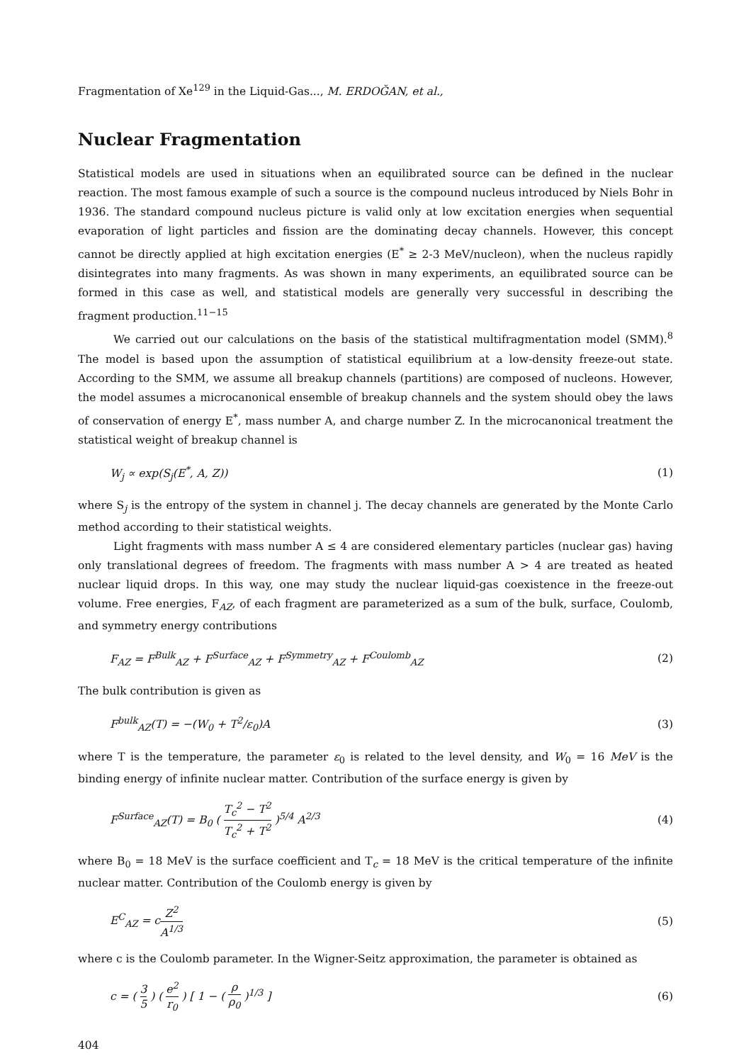Fragmentation of Xe<sup>129</sup> in the Liquid-Gas..., M. ERDOĞAN, et al.,
Nuclear Fragmentation
Statistical models are used in situations when an equilibrated source can be defined in the nuclear reaction. The most famous example of such a source is the compound nucleus introduced by Niels Bohr in 1936. The standard compound nucleus picture is valid only at low excitation energies when sequential evaporation of light particles and fission are the dominating decay channels. However, this concept cannot be directly applied at high excitation energies (E<sup>*</sup> ≥ 2-3 MeV/nucleon), when the nucleus rapidly disintegrates into many fragments. As was shown in many experiments, an equilibrated source can be formed in this case as well, and statistical models are generally very successful in describing the fragment production.<sup>11−15</sup>
We carried out our calculations on the basis of the statistical multifragmentation model (SMM).<sup>8</sup> The model is based upon the assumption of statistical equilibrium at a low-density freeze-out state. According to the SMM, we assume all breakup channels (partitions) are composed of nucleons. However, the model assumes a microcanonical ensemble of breakup channels and the system should obey the laws of conservation of energy E<sup>*</sup>, mass number A, and charge number Z. In the microcanonical treatment the statistical weight of breakup channel is
W<sub>j</sub> ∝ exp(S<sub>j</sub>(E<sup>*</sup>, A, Z)) (1)
where S<sub>j</sub> is the entropy of the system in channel j. The decay channels are generated by the Monte Carlo method according to their statistical weights.
Light fragments with mass number A ≤ 4 are considered elementary particles (nuclear gas) having only translational degrees of freedom. The fragments with mass number A > 4 are treated as heated nuclear liquid drops. In this way, one may study the nuclear liquid-gas coexistence in the freeze-out volume. Free energies, F<sub>AZ</sub>, of each fragment are parameterized as a sum of the bulk, surface, Coulomb, and symmetry energy contributions
F<sub>AZ</sub> = F<sup>Bulk</sup><sub>AZ</sub> + F<sup>Surface</sup><sub>AZ</sub> + F<sup>Symmetry</sup><sub>AZ</sub> + F<sup>Coulomb</sup><sub>AZ</sub> (2)
The bulk contribution is given as
F<sup>bulk</sup><sub>AZ</sub>(T) = −(W<sub>0</sub> + T<sup>2</sup>/ε<sub>0</sub>)A (3)
where T is the temperature, the parameter ε<sub>0</sub> is related to the level density, and W<sub>0</sub> = 16 MeV is the binding energy of infinite nuclear matter. Contribution of the surface energy is given by
F<sup>Surface</sup><sub>AZ</sub>(T) = B<sub>0</sub> ( T<sub>c</sub><sup>2</sup> − T<sup>2</sup> T<sub>c</sub><sup>2</sup> + T<sup>2</sup> )<sup>5/4</sup> A<sup>2/3</sup> (4)
where B<sub>0</sub> = 18 MeV is the surface coefficient and T<sub>c</sub> = 18 MeV is the critical temperature of the infinite nuclear matter. Contribution of the Coulomb energy is given by
E<sup>C</sup><sub>AZ</sub> = cZ<sup>2</sup> A<sup>1/3</sup> (5)
where c is the Coulomb parameter. In the Wigner-Seitz approximation, the parameter is obtained as
c = ( 3 5 ) ( e<sup>2</sup> r<sub>0</sub> ) [ 1 − ( ρ ρ<sub>0</sub> )<sup>1/3</sup> ] (6)
404